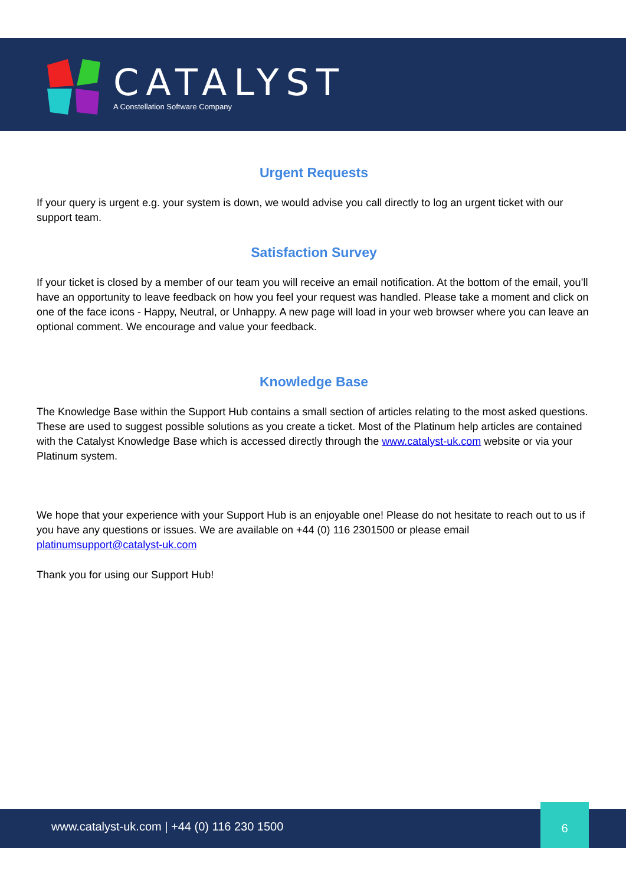CATALYST
A Constellation Software Company
Urgent Requests
If your query is urgent e.g. your system is down, we would advise you call directly to log an urgent ticket with our support team.
Satisfaction Survey
If your ticket is closed by a member of our team you will receive an email notification. At the bottom of the email, you’ll have an opportunity to leave feedback on how you feel your request was handled. Please take a moment and click on one of the face icons - Happy, Neutral, or Unhappy. A new page will load in your web browser where you can leave an optional comment. We encourage and value your feedback.
Knowledge Base
The Knowledge Base within the Support Hub contains a small section of articles relating to the most asked questions. These are used to suggest possible solutions as you create a ticket. Most of the Platinum help articles are contained with the Catalyst Knowledge Base which is accessed directly through the www.catalyst-uk.com website or via your Platinum system.
We hope that your experience with your Support Hub is an enjoyable one! Please do not hesitate to reach out to us if you have any questions or issues. We are available on +44 (0) 116 2301500 or please email platinumsupport@catalyst-uk.com
Thank you for using our Support Hub!
www.catalyst-uk.com | +44 (0) 116 230 1500
6